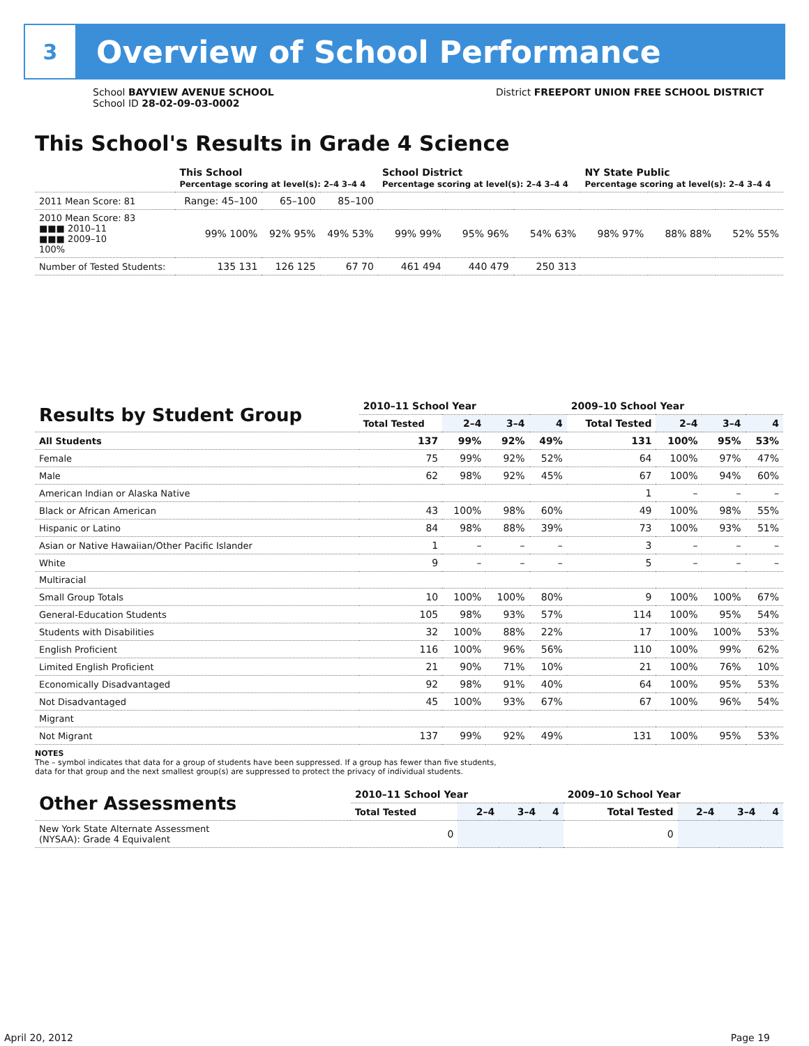3
Overview of School Performance
School BAYVIEW AVENUE SCHOOL
School ID 28-02-09-03-0002
District FREEPORT UNION FREE SCHOOL DISTRICT
This School's Results in Grade 4 Science
| | This School Percentage scoring at level(s): 2–4 3–4 4 | | | School District Percentage scoring at level(s): 2–4 3–4 4 | | | NY State Public Percentage scoring at level(s): 2–4 3–4 4 | | |
| --- | --- | --- | --- | --- | --- | --- | --- | --- | --- |
| 2011 Mean Score: 81 | Range: 45–100 | 65–100 | 85–100 | | | | | | |
| 2010 Mean Score: 83 ■■■ 2010–11 ■■■ 2009–10 100% | 99% 100% | 92% 95% | 49% 53% | 99% 99% | 95% 96% | 54% 63% | 98% 97% | 88% 88% | 52% 55% |
| Number of Tested Students: | 135 131 | 126 125 | 67 70 | 461 494 | 440 479 | 250 313 | | | |
| Results by Student Group | 2010–11 School Year | | | | 2009–10 School Year | | | |
| --- | --- | --- | --- | --- | --- | --- | --- | --- |
| | Total Tested | 2–4 | 3–4 | 4 | Total Tested | 2–4 | 3–4 | 4 |
| All Students | 137 | 99% | 92% | 49% | 131 | 100% | 95% | 53% |
| Female | 75 | 99% | 92% | 52% | 64 | 100% | 97% | 47% |
| Male | 62 | 98% | 92% | 45% | 67 | 100% | 94% | 60% |
| American Indian or Alaska Native | | | | | 1 | – | – | – |
| Black or African American | 43 | 100% | 98% | 60% | 49 | 100% | 98% | 55% |
| Hispanic or Latino | 84 | 98% | 88% | 39% | 73 | 100% | 93% | 51% |
| Asian or Native Hawaiian/Other Pacific Islander | 1 | – | – | – | 3 | – | – | – |
| White | 9 | – | – | – | 5 | – | – | – |
| Multiracial | | | | | | | | |
| Small Group Totals | 10 | 100% | 100% | 80% | 9 | 100% | 100% | 67% |
| General-Education Students | 105 | 98% | 93% | 57% | 114 | 100% | 95% | 54% |
| Students with Disabilities | 32 | 100% | 88% | 22% | 17 | 100% | 100% | 53% |
| English Proficient | 116 | 100% | 96% | 56% | 110 | 100% | 99% | 62% |
| Limited English Proficient | 21 | 90% | 71% | 10% | 21 | 100% | 76% | 10% |
| Economically Disadvantaged | 92 | 98% | 91% | 40% | 64 | 100% | 95% | 53% |
| Not Disadvantaged | 45 | 100% | 93% | 67% | 67 | 100% | 96% | 54% |
| Migrant | | | | | | | | |
| Not Migrant | 137 | 99% | 92% | 49% | 131 | 100% | 95% | 53% |
NOTES
The – symbol indicates that data for a group of students have been suppressed. If a group has fewer than five students,
data for that group and the next smallest group(s) are suppressed to protect the privacy of individual students.
| Other Assessments | 2010–11 School Year | | | | 2009–10 School Year | | | |
| --- | --- | --- | --- | --- | --- | --- | --- | --- |
| | Total Tested | 2–4 | 3–4 | 4 | Total Tested | 2–4 | 3–4 | 4 |
| New York State Alternate Assessment (NYSAA): Grade 4 Equivalent | 0 | | | | 0 | | | |
April 20, 2012 Page 19